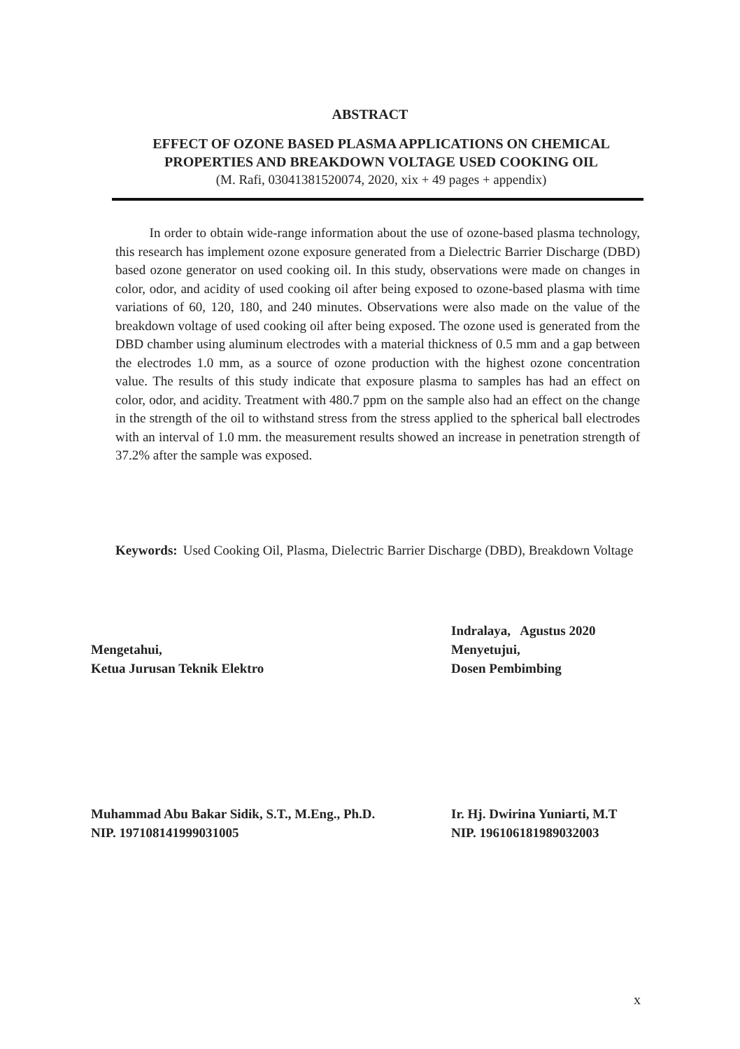ABSTRACT
EFFECT OF OZONE BASED PLASMA APPLICATIONS ON CHEMICAL PROPERTIES AND BREAKDOWN VOLTAGE USED COOKING OIL
(M. Rafi, 03041381520074, 2020, xix + 49 pages + appendix)
In order to obtain wide-range information about the use of ozone-based plasma technology, this research has implement ozone exposure generated from a Dielectric Barrier Discharge (DBD) based ozone generator on used cooking oil. In this study, observations were made on changes in color, odor, and acidity of used cooking oil after being exposed to ozone-based plasma with time variations of 60, 120, 180, and 240 minutes. Observations were also made on the value of the breakdown voltage of used cooking oil after being exposed. The ozone used is generated from the DBD chamber using aluminum electrodes with a material thickness of 0.5 mm and a gap between the electrodes 1.0 mm, as a source of ozone production with the highest ozone concentration value. The results of this study indicate that exposure plasma to samples has had an effect on color, odor, and acidity. Treatment with 480.7 ppm on the sample also had an effect on the change in the strength of the oil to withstand stress from the stress applied to the spherical ball electrodes with an interval of 1.0 mm. the measurement results showed an increase in penetration strength of 37.2% after the sample was exposed.
Keywords: Used Cooking Oil, Plasma, Dielectric Barrier Discharge (DBD), Breakdown Voltage
Mengetahui,
Ketua Jurusan Teknik Elektro
Indralaya, Agustus 2020
Menyetujui,
Dosen Pembimbing
Muhammad Abu Bakar Sidik, S.T., M.Eng., Ph.D.
NIP. 197108141999031005
Ir. Hj. Dwirina Yuniarti, M.T
NIP. 196106181989032003
x